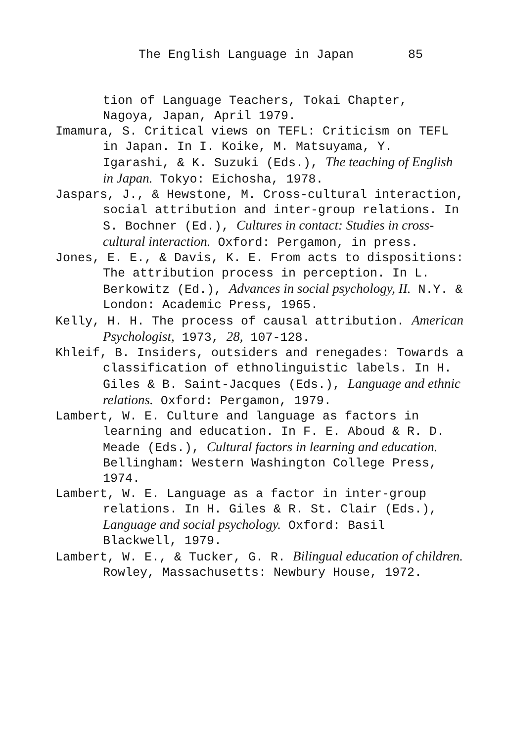The English Language in Japan 85
tion of Language Teachers, Tokai Chapter, Nagoya, Japan, April 1979.
Imamura, S. Critical views on TEFL: Criticism on TEFL in Japan. In I. Koike, M. Matsuyama, Y. Igarashi, & K. Suzuki (Eds.), The teaching of English in Japan. Tokyo: Eichosha, 1978.
Jaspars, J., & Hewstone, M. Cross-cultural interaction, social attribution and inter-group relations. In S. Bochner (Ed.), Cultures in contact: Studies in cross-cultural interaction. Oxford: Pergamon, in press.
Jones, E. E., & Davis, K. E. From acts to dispositions: The attribution process in perception. In L. Berkowitz (Ed.), Advances in social psychology, II. N.Y. & London: Academic Press, 1965.
Kelly, H. H. The process of causal attribution. American Psychologist, 1973, 28, 107-128.
Khleif, B. Insiders, outsiders and renegades: Towards a classification of ethnolinguistic labels. In H. Giles & B. Saint-Jacques (Eds.), Language and ethnic relations. Oxford: Pergamon, 1979.
Lambert, W. E. Culture and language as factors in learning and education. In F. E. Aboud & R. D. Meade (Eds.), Cultural factors in learning and education. Bellingham: Western Washington College Press, 1974.
Lambert, W. E. Language as a factor in inter-group relations. In H. Giles & R. St. Clair (Eds.), Language and social psychology. Oxford: Basil Blackwell, 1979.
Lambert, W. E., & Tucker, G. R. Bilingual education of children. Rowley, Massachusetts: Newbury House, 1972.